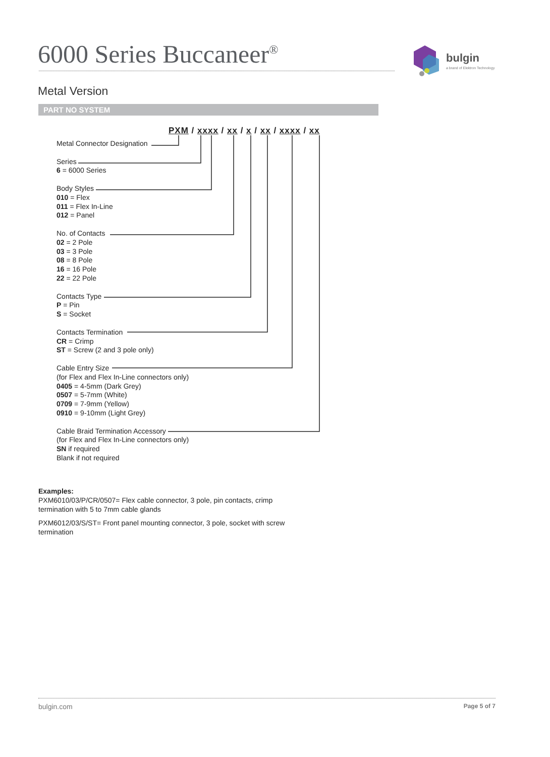6000 Series Buccaneer<sup>®</sup>
bulgin
a brand of Elektron Technology
Metal Version
PART NO SYSTEM
PXM / xxxx / xx / x / xx / xxxx / xx
Metal Connector Designation
Series
6 = 6000 Series
Body Styles
010 = Flex
011 = Flex In-Line
012 = Panel
No. of Contacts
02 = 2 Pole
03 = 3 Pole
08 = 8 Pole
16 = 16 Pole
22 = 22 Pole
Contacts Type
P = Pin
S = Socket
Contacts Termination
CR = Crimp
ST = Screw (2 and 3 pole only)
Cable Entry Size
(for Flex and Flex In-Line connectors only)
0405 = 4-5mm (Dark Grey)
0507 = 5-7mm (White)
0709 = 7-9mm (Yellow)
0910 = 9-10mm (Light Grey)
Cable Braid Termination Accessory
(for Flex and Flex In-Line connectors only)
SN if required
Blank if not required
Examples:
PXM6010/03/P/CR/0507= Flex cable connector, 3 pole, pin contacts, crimp termination with 5 to 7mm cable glands
PXM6012/03/S/ST= Front panel mounting connector, 3 pole, socket with screw termination
bulgin.com Page 5 of 7